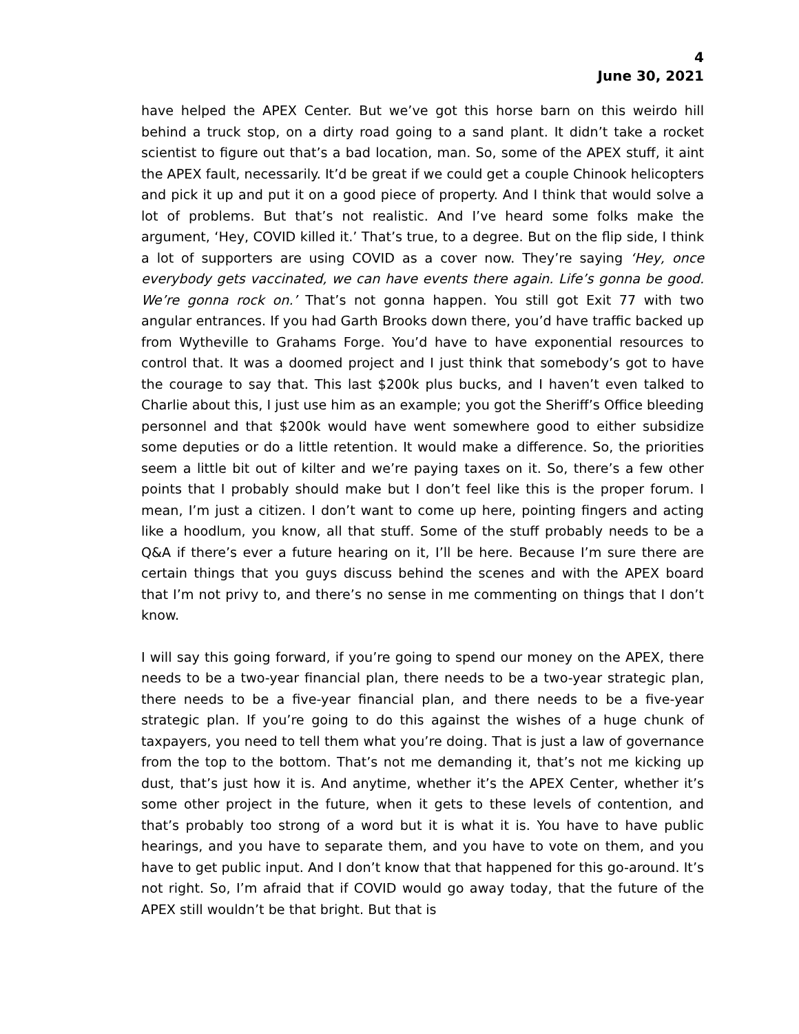4
June 30, 2021
have helped the APEX Center. But we’ve got this horse barn on this weirdo hill behind a truck stop, on a dirty road going to a sand plant. It didn’t take a rocket scientist to figure out that’s a bad location, man. So, some of the APEX stuff, it aint the APEX fault, necessarily. It’d be great if we could get a couple Chinook helicopters and pick it up and put it on a good piece of property. And I think that would solve a lot of problems. But that’s not realistic. And I’ve heard some folks make the argument, ‘Hey, COVID killed it.’ That’s true, to a degree. But on the flip side, I think a lot of supporters are using COVID as a cover now. They’re saying ‘Hey, once everybody gets vaccinated, we can have events there again. Life’s gonna be good. We’re gonna rock on.’ That’s not gonna happen. You still got Exit 77 with two angular entrances. If you had Garth Brooks down there, you’d have traffic backed up from Wytheville to Grahams Forge. You’d have to have exponential resources to control that. It was a doomed project and I just think that somebody’s got to have the courage to say that. This last $200k plus bucks, and I haven’t even talked to Charlie about this, I just use him as an example; you got the Sheriff’s Office bleeding personnel and that $200k would have went somewhere good to either subsidize some deputies or do a little retention. It would make a difference. So, the priorities seem a little bit out of kilter and we’re paying taxes on it. So, there’s a few other points that I probably should make but I don’t feel like this is the proper forum. I mean, I’m just a citizen. I don’t want to come up here, pointing fingers and acting like a hoodlum, you know, all that stuff. Some of the stuff probably needs to be a Q&A if there’s ever a future hearing on it, I’ll be here. Because I’m sure there are certain things that you guys discuss behind the scenes and with the APEX board that I’m not privy to, and there’s no sense in me commenting on things that I don’t know.
I will say this going forward, if you’re going to spend our money on the APEX, there needs to be a two-year financial plan, there needs to be a two-year strategic plan, there needs to be a five-year financial plan, and there needs to be a five-year strategic plan. If you’re going to do this against the wishes of a huge chunk of taxpayers, you need to tell them what you’re doing. That is just a law of governance from the top to the bottom. That’s not me demanding it, that’s not me kicking up dust, that’s just how it is. And anytime, whether it’s the APEX Center, whether it’s some other project in the future, when it gets to these levels of contention, and that’s probably too strong of a word but it is what it is. You have to have public hearings, and you have to separate them, and you have to vote on them, and you have to get public input. And I don’t know that that happened for this go-around. It’s not right. So, I’m afraid that if COVID would go away today, that the future of the APEX still wouldn’t be that bright. But that is